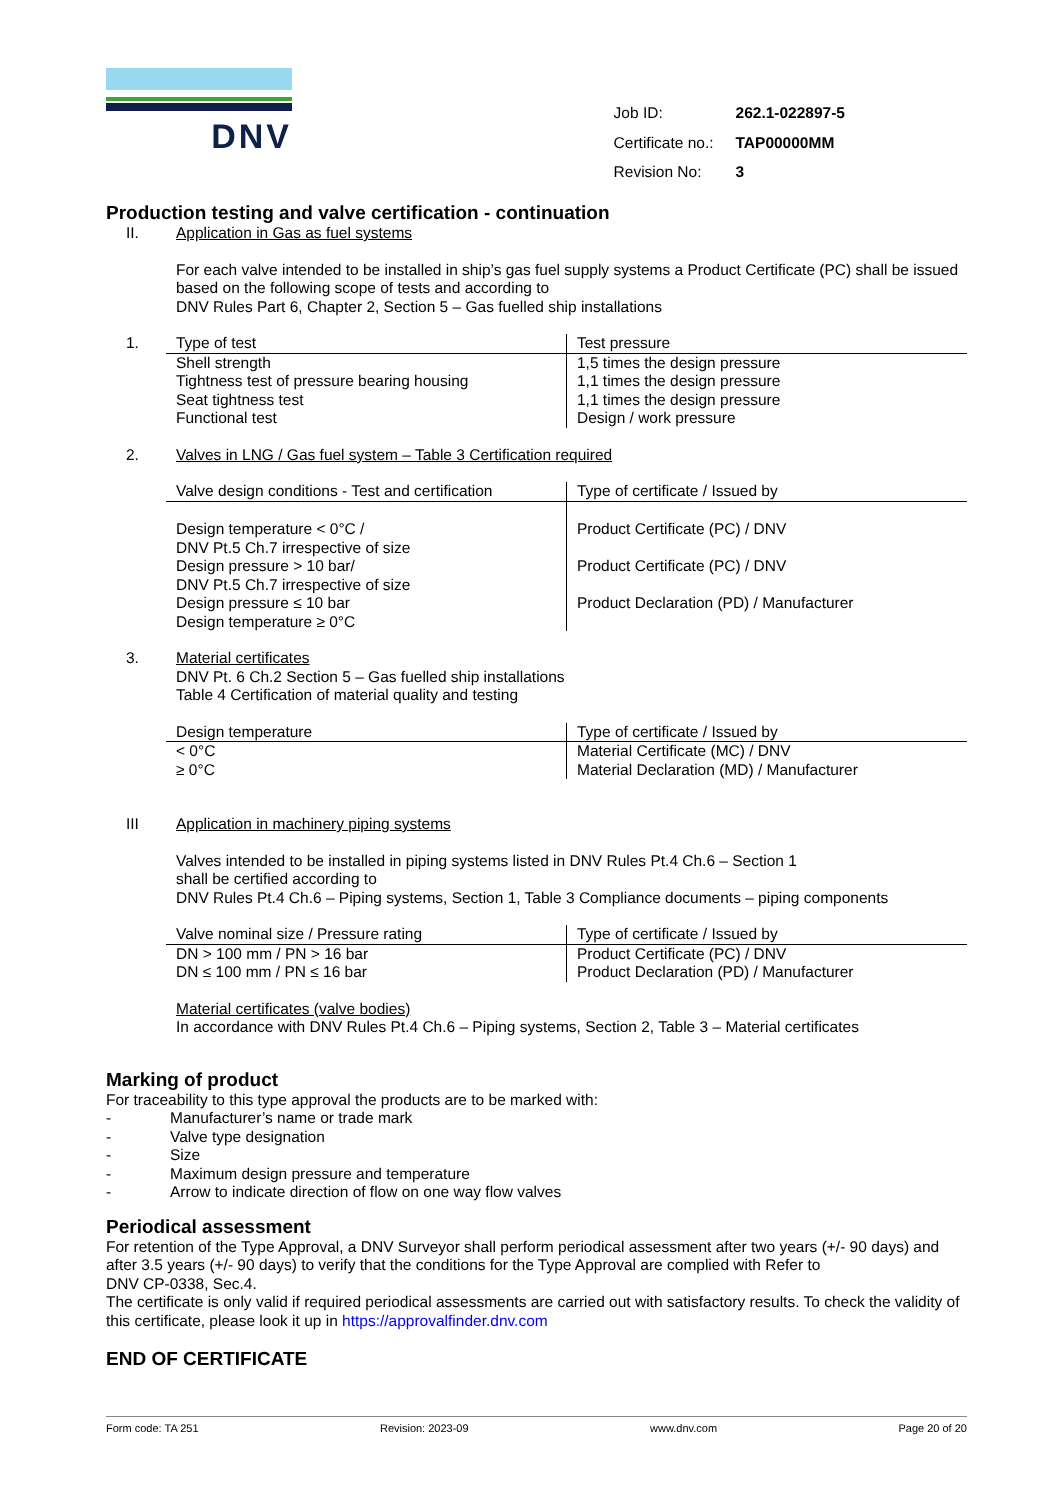DNV
| Job ID: | 262.1-022897-5 |
| Certificate no.: | TAP00000MM |
| Revision No: | 3 |
Production testing and valve certification - continuation
II. Application in Gas as fuel systems
For each valve intended to be installed in ship’s gas fuel supply systems a Product Certificate (PC) shall be issued based on the following scope of tests and according to
DNV Rules Part 6, Chapter 2, Section 5 – Gas fuelled ship installations
1.
| Type of test | Test pressure |
| --- | --- |
| Shell strength Tightness test of pressure bearing housing Seat tightness test Functional test | 1,5 times the design pressure 1,1 times the design pressure 1,1 times the design pressure Design / work pressure |
2. Valves in LNG / Gas fuel system – Table 3 Certification required
| Valve design conditions - Test and certification | Type of certificate / Issued by |
| --- | --- |
| Design temperature < 0°C / DNV Pt.5 Ch.7 irrespective of size Design pressure > 10 bar/ DNV Pt.5 Ch.7 irrespective of size Design pressure ≤ 10 bar Design temperature ≥ 0°C | Product Certificate (PC) / DNV Product Certificate (PC) / DNV Product Declaration (PD) / Manufacturer |
3. Material certificates
DNV Pt. 6 Ch.2 Section 5 – Gas fuelled ship installations
Table 4 Certification of material quality and testing
| Design temperature | Type of certificate / Issued by |
| --- | --- |
| < 0°C ≥ 0°C | Material Certificate (MC) / DNV Material Declaration (MD) / Manufacturer |
III Application in machinery piping systems
Valves intended to be installed in piping systems listed in DNV Rules Pt.4 Ch.6 – Section 1
shall be certified according to
DNV Rules Pt.4 Ch.6 – Piping systems, Section 1, Table 3 Compliance documents – piping components
| Valve nominal size / Pressure rating | Type of certificate / Issued by |
| --- | --- |
| DN > 100 mm / PN > 16 bar DN ≤ 100 mm / PN ≤ 16 bar | Product Certificate (PC) / DNV Product Declaration (PD) / Manufacturer |
Material certificates (valve bodies)
In accordance with DNV Rules Pt.4 Ch.6 – Piping systems, Section 2, Table 3 – Material certificates
Marking of product
For traceability to this type approval the products are to be marked with:
- Manufacturer’s name or trade mark
- Valve type designation
- Size
- Maximum design pressure and temperature
- Arrow to indicate direction of flow on one way flow valves
Periodical assessment
For retention of the Type Approval, a DNV Surveyor shall perform periodical assessment after two years (+/- 90 days) and after 3.5 years (+/- 90 days) to verify that the conditions for the Type Approval are complied with Refer to
DNV CP-0338, Sec.4.
The certificate is only valid if required periodical assessments are carried out with satisfactory results. To check the validity of this certificate, please look it up in https://approvalfinder.dnv.com
END OF CERTIFICATE
Form code: TA 251 Revision: 2023-09 www.dnv.com Page 20 of 20